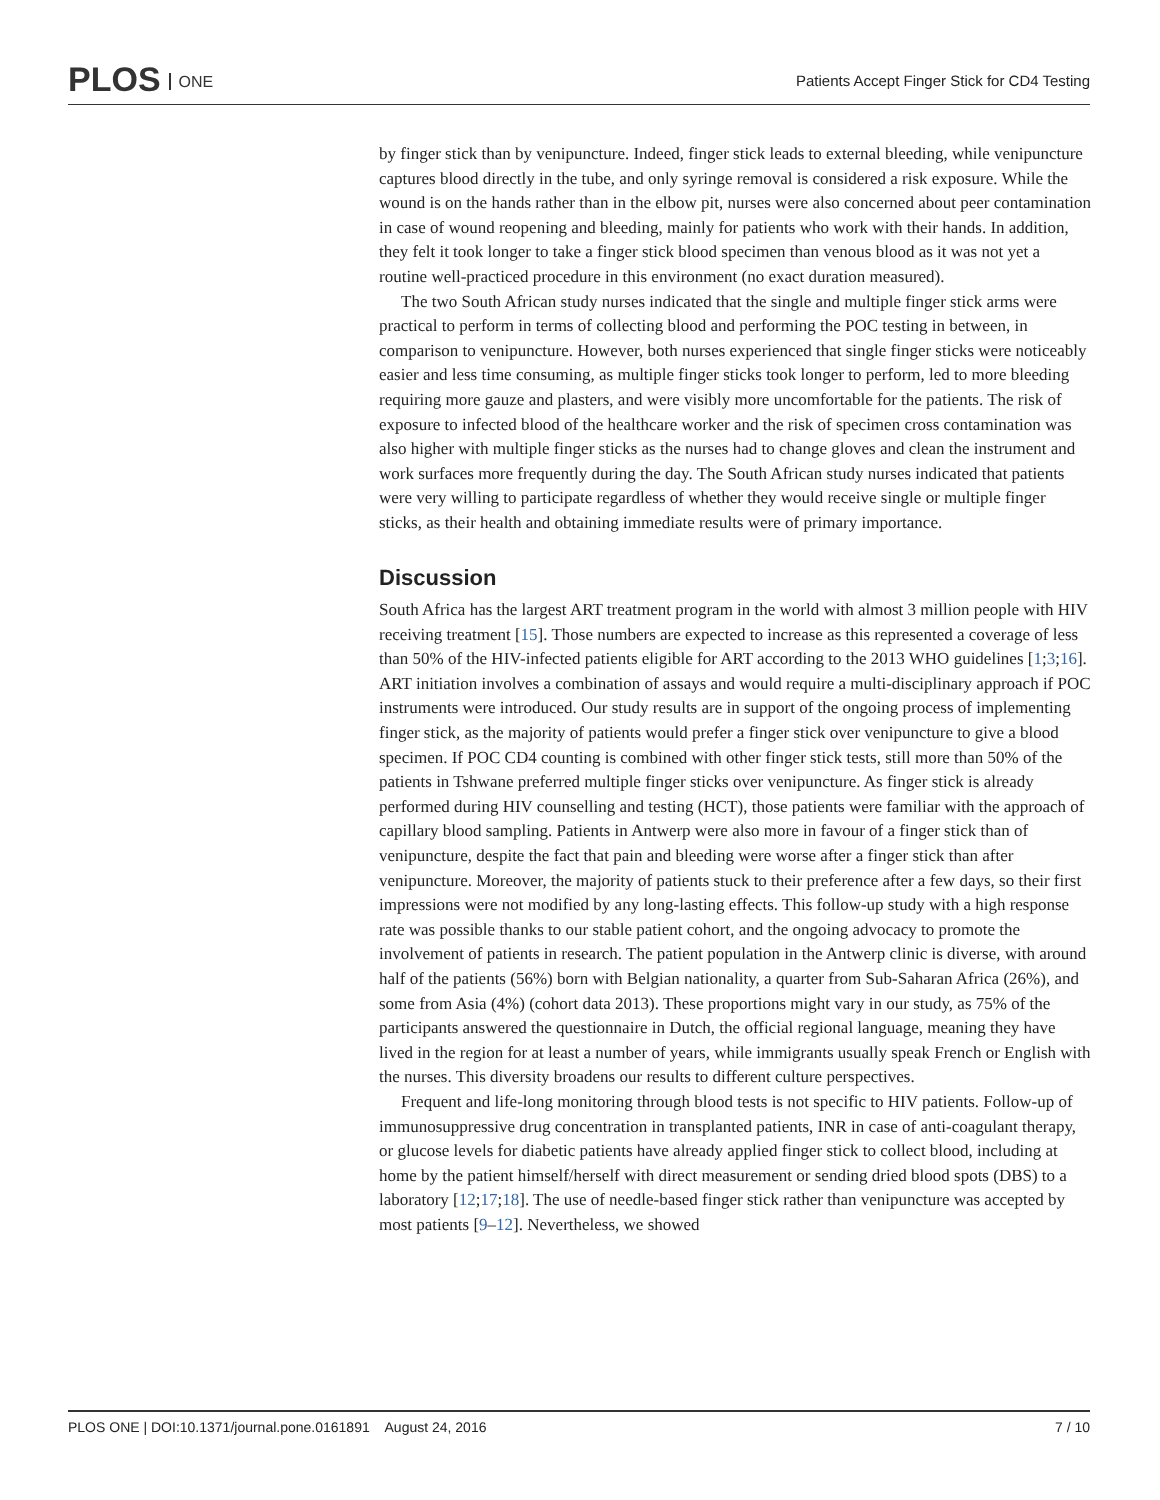PLOS ONE
Patients Accept Finger Stick for CD4 Testing
by finger stick than by venipuncture. Indeed, finger stick leads to external bleeding, while venipuncture captures blood directly in the tube, and only syringe removal is considered a risk exposure. While the wound is on the hands rather than in the elbow pit, nurses were also concerned about peer contamination in case of wound reopening and bleeding, mainly for patients who work with their hands. In addition, they felt it took longer to take a finger stick blood specimen than venous blood as it was not yet a routine well-practiced procedure in this environment (no exact duration measured).
The two South African study nurses indicated that the single and multiple finger stick arms were practical to perform in terms of collecting blood and performing the POC testing in between, in comparison to venipuncture. However, both nurses experienced that single finger sticks were noticeably easier and less time consuming, as multiple finger sticks took longer to perform, led to more bleeding requiring more gauze and plasters, and were visibly more uncomfortable for the patients. The risk of exposure to infected blood of the healthcare worker and the risk of specimen cross contamination was also higher with multiple finger sticks as the nurses had to change gloves and clean the instrument and work surfaces more frequently during the day. The South African study nurses indicated that patients were very willing to participate regardless of whether they would receive single or multiple finger sticks, as their health and obtaining immediate results were of primary importance.
Discussion
South Africa has the largest ART treatment program in the world with almost 3 million people with HIV receiving treatment [15]. Those numbers are expected to increase as this represented a coverage of less than 50% of the HIV-infected patients eligible for ART according to the 2013 WHO guidelines [1;3;16]. ART initiation involves a combination of assays and would require a multi-disciplinary approach if POC instruments were introduced. Our study results are in support of the ongoing process of implementing finger stick, as the majority of patients would prefer a finger stick over venipuncture to give a blood specimen. If POC CD4 counting is combined with other finger stick tests, still more than 50% of the patients in Tshwane preferred multiple finger sticks over venipuncture. As finger stick is already performed during HIV counselling and testing (HCT), those patients were familiar with the approach of capillary blood sampling. Patients in Antwerp were also more in favour of a finger stick than of venipuncture, despite the fact that pain and bleeding were worse after a finger stick than after venipuncture. Moreover, the majority of patients stuck to their preference after a few days, so their first impressions were not modified by any long-lasting effects. This follow-up study with a high response rate was possible thanks to our stable patient cohort, and the ongoing advocacy to promote the involvement of patients in research. The patient population in the Antwerp clinic is diverse, with around half of the patients (56%) born with Belgian nationality, a quarter from Sub-Saharan Africa (26%), and some from Asia (4%) (cohort data 2013). These proportions might vary in our study, as 75% of the participants answered the questionnaire in Dutch, the official regional language, meaning they have lived in the region for at least a number of years, while immigrants usually speak French or English with the nurses. This diversity broadens our results to different culture perspectives.
Frequent and life-long monitoring through blood tests is not specific to HIV patients. Follow-up of immunosuppressive drug concentration in transplanted patients, INR in case of anti-coagulant therapy, or glucose levels for diabetic patients have already applied finger stick to collect blood, including at home by the patient himself/herself with direct measurement or sending dried blood spots (DBS) to a laboratory [12;17;18]. The use of needle-based finger stick rather than venipuncture was accepted by most patients [9–12]. Nevertheless, we showed
PLOS ONE | DOI:10.1371/journal.pone.0161891 August 24, 2016 7 / 10